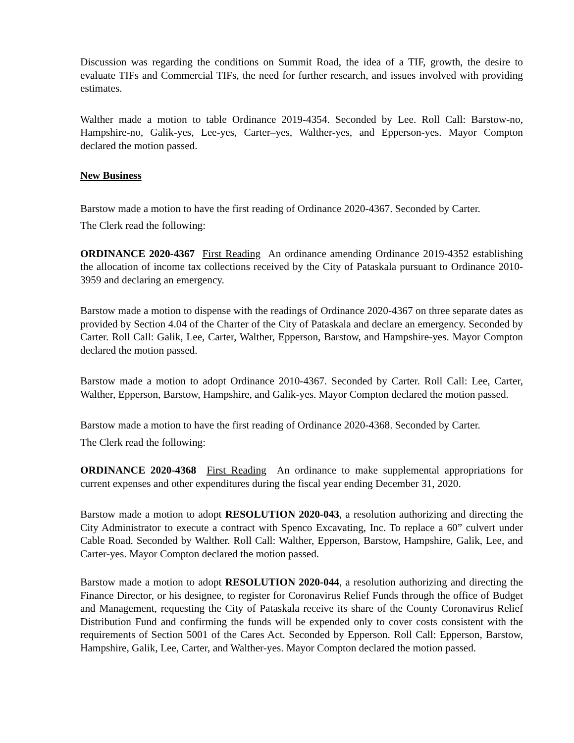Discussion was regarding the conditions on Summit Road, the idea of a TIF, growth, the desire to evaluate TIFs and Commercial TIFs, the need for further research, and issues involved with providing estimates.
Walther made a motion to table Ordinance 2019-4354. Seconded by Lee. Roll Call: Barstow-no, Hampshire-no, Galik-yes, Lee-yes, Carter–yes, Walther-yes, and Epperson-yes. Mayor Compton declared the motion passed.
New Business
Barstow made a motion to have the first reading of Ordinance 2020-4367. Seconded by Carter.
The Clerk read the following:
ORDINANCE 2020-4367 First Reading An ordinance amending Ordinance 2019-4352 establishing the allocation of income tax collections received by the City of Pataskala pursuant to Ordinance 2010-3959 and declaring an emergency.
Barstow made a motion to dispense with the readings of Ordinance 2020-4367 on three separate dates as provided by Section 4.04 of the Charter of the City of Pataskala and declare an emergency. Seconded by Carter. Roll Call: Galik, Lee, Carter, Walther, Epperson, Barstow, and Hampshire-yes. Mayor Compton declared the motion passed.
Barstow made a motion to adopt Ordinance 2010-4367. Seconded by Carter. Roll Call: Lee, Carter, Walther, Epperson, Barstow, Hampshire, and Galik-yes. Mayor Compton declared the motion passed.
Barstow made a motion to have the first reading of Ordinance 2020-4368. Seconded by Carter.
The Clerk read the following:
ORDINANCE 2020-4368 First Reading An ordinance to make supplemental appropriations for current expenses and other expenditures during the fiscal year ending December 31, 2020.
Barstow made a motion to adopt RESOLUTION 2020-043, a resolution authorizing and directing the City Administrator to execute a contract with Spenco Excavating, Inc. To replace a 60” culvert under Cable Road. Seconded by Walther. Roll Call: Walther, Epperson, Barstow, Hampshire, Galik, Lee, and Carter-yes. Mayor Compton declared the motion passed.
Barstow made a motion to adopt RESOLUTION 2020-044, a resolution authorizing and directing the Finance Director, or his designee, to register for Coronavirus Relief Funds through the office of Budget and Management, requesting the City of Pataskala receive its share of the County Coronavirus Relief Distribution Fund and confirming the funds will be expended only to cover costs consistent with the requirements of Section 5001 of the Cares Act. Seconded by Epperson. Roll Call: Epperson, Barstow, Hampshire, Galik, Lee, Carter, and Walther-yes. Mayor Compton declared the motion passed.